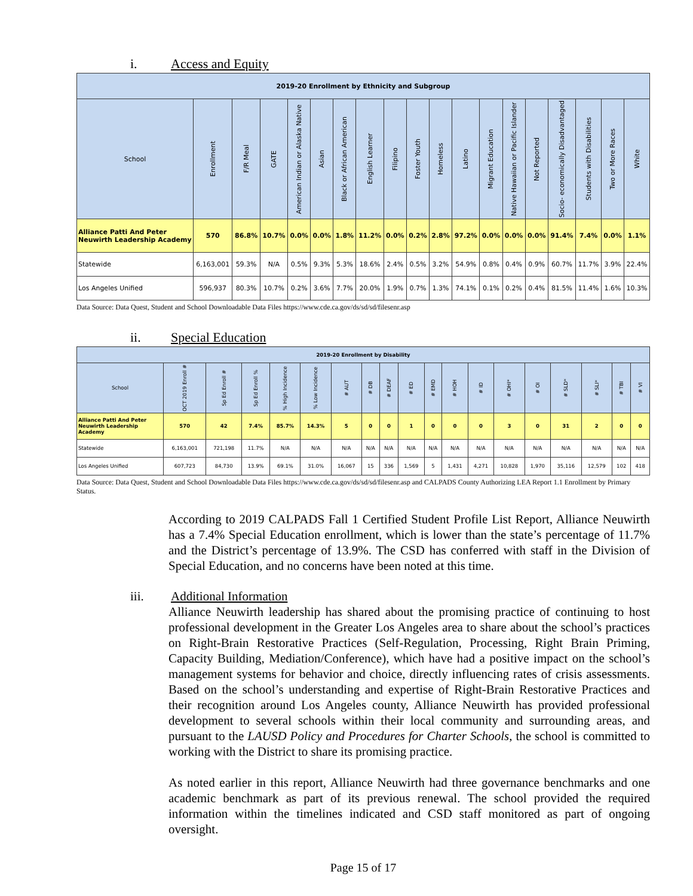i. Access and Equity
| 2019-20 Enrollment by Ethnicity and Subgroup | | | | | | | | | | | | | | | | | | |
| --- | --- | --- | --- | --- | --- | --- | --- | --- | --- | --- | --- | --- | --- | --- | --- | --- | --- | --- |
| School | Enrollment | F/R Meal | GATE | American Indian or Alaska Native | Asian | Black or African American | English Learner | Filipino | Foster Youth | Homeless | Latino | Migrant Education | Native Hawaiian or Pacific Islander | Not Reported | Socio- economically Disadvantaged | Students with Disabilities | Two or More Races | White |
| Alliance Patti And Peter Neuwirth Leadership Academy | 570 | 86.8% | 10.7% | 0.0% | 0.0% | 1.8% | 11.2% | 0.0% | 0.2% | 2.8% | 97.2% | 0.0% | 0.0% | 0.0% | 91.4% | 7.4% | 0.0% | 1.1% |
| Statewide | 6,163,001 | 59.3% | N/A | 0.5% | 9.3% | 5.3% | 18.6% | 2.4% | 0.5% | 3.2% | 54.9% | 0.8% | 0.4% | 0.9% | 60.7% | 11.7% | 3.9% | 22.4% |
| Los Angeles Unified | 596,937 | 80.3% | 10.7% | 0.2% | 3.6% | 7.7% | 20.0% | 1.9% | 0.7% | 1.3% | 74.1% | 0.1% | 0.2% | 0.4% | 81.5% | 11.4% | 1.6% | 10.3% |
Data Source: Data Quest, Student and School Downloadable Data Files https://www.cde.ca.gov/ds/sd/sd/filesenr.asp
ii. Special Education
| 2019-20 Enrollment by Disability | | | | | | | | | | | | | | | | | | |
| --- | --- | --- | --- | --- | --- | --- | --- | --- | --- | --- | --- | --- | --- | --- | --- | --- | --- | --- |
| School | OCT 2019 Enroll # | Sp Ed Enroll # | Sp Ed Enroll % | % High Incidence | % Low Incidence | # AUT | # DB | # DEAF | # ED | # EMD | # HOH | # ID | # OHI* | # OI | # SLD* | # SLI* | # TBI | # VI |
| Alliance Patti And Peter Neuwirth Leadership Academy | 570 | 42 | 7.4% | 85.7% | 14.3% | 5 | 0 | 0 | 1 | 0 | 0 | 0 | 3 | 0 | 31 | 2 | 0 | 0 |
| Statewide | 6,163,001 | 721,198 | 11.7% | N/A | N/A | N/A | N/A | N/A | N/A | N/A | N/A | N/A | N/A | N/A | N/A | N/A | N/A | N/A |
| Los Angeles Unified | 607,723 | 84,730 | 13.9% | 69.1% | 31.0% | 16,067 | 15 | 336 | 1,569 | 5 | 1,431 | 4,271 | 10,828 | 1,970 | 35,116 | 12,579 | 102 | 418 |
Data Source: Data Quest, Student and School Downloadable Data Files https://www.cde.ca.gov/ds/sd/sd/filesenr.asp and CALPADS County Authorizing LEA Report 1.1 Enrollment by Primary Status.
According to 2019 CALPADS Fall 1 Certified Student Profile List Report, Alliance Neuwirth has a 7.4% Special Education enrollment, which is lower than the state’s percentage of 11.7% and the District’s percentage of 13.9%. The CSD has conferred with staff in the Division of Special Education, and no concerns have been noted at this time.
iii. Additional Information
Alliance Neuwirth leadership has shared about the promising practice of continuing to host professional development in the Greater Los Angeles area to share about the school’s practices on Right-Brain Restorative Practices (Self-Regulation, Processing, Right Brain Priming, Capacity Building, Mediation/Conference), which have had a positive impact on the school’s management systems for behavior and choice, directly influencing rates of crisis assessments. Based on the school’s understanding and expertise of Right-Brain Restorative Practices and their recognition around Los Angeles county, Alliance Neuwirth has provided professional development to several schools within their local community and surrounding areas, and pursuant to the LAUSD Policy and Procedures for Charter Schools, the school is committed to working with the District to share its promising practice.
As noted earlier in this report, Alliance Neuwirth had three governance benchmarks and one academic benchmark as part of its previous renewal. The school provided the required information within the timelines indicated and CSD staff monitored as part of ongoing oversight.
Page 15 of 17